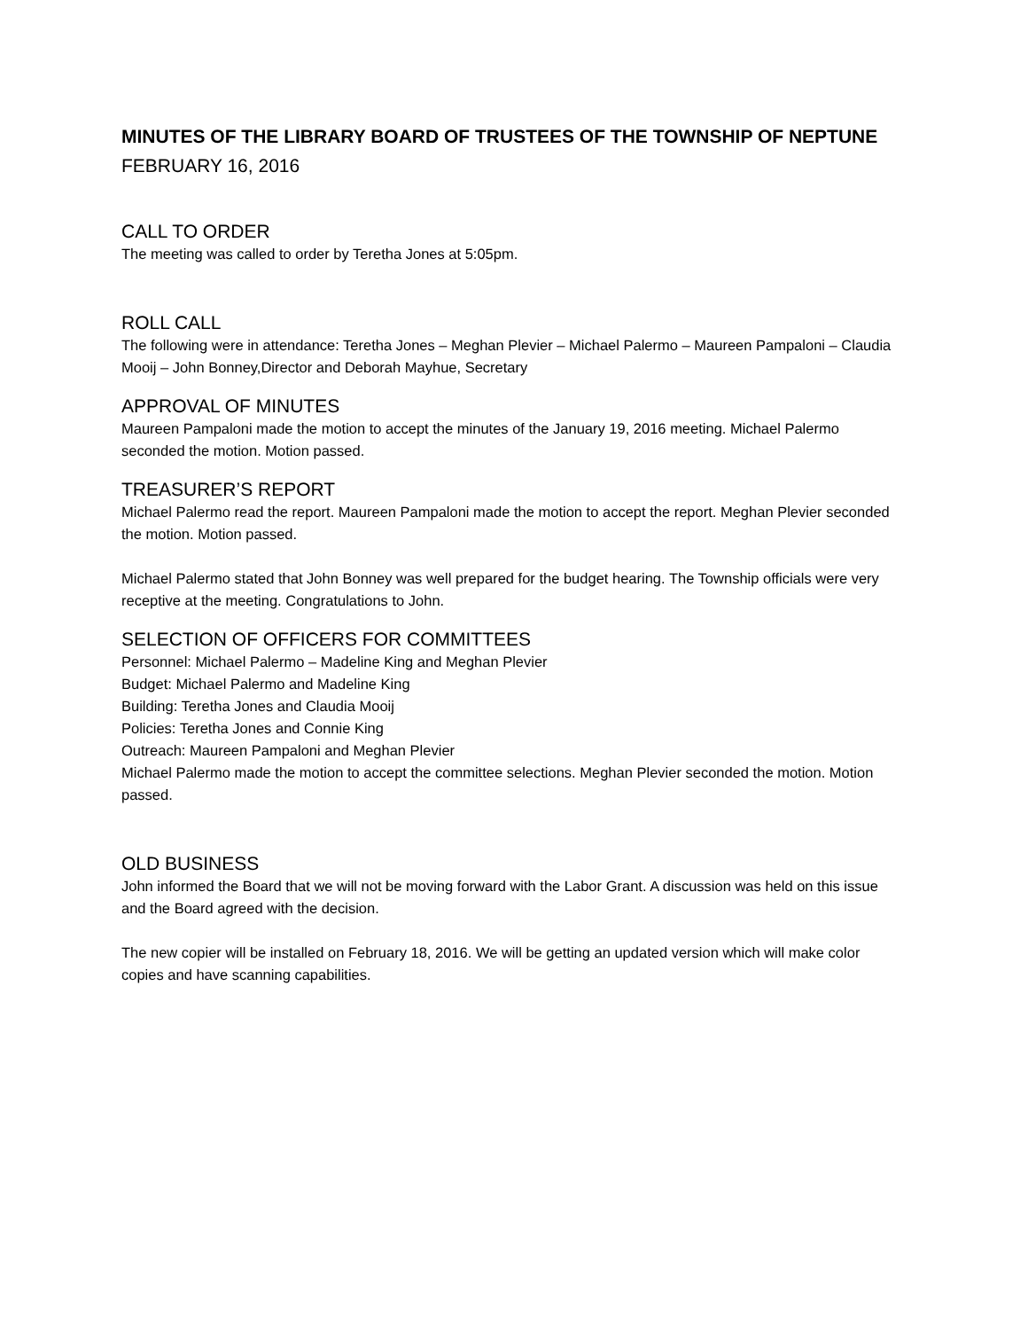MINUTES OF THE LIBRARY BOARD OF TRUSTEES OF THE TOWNSHIP OF NEPTUNE
FEBRUARY 16, 2016
CALL TO ORDER
The meeting was called to order by Teretha Jones at 5:05pm.
ROLL CALL
The following were in attendance: Teretha Jones – Meghan Plevier – Michael Palermo – Maureen Pampaloni – Claudia Mooij – John Bonney,Director and Deborah Mayhue, Secretary
APPROVAL OF MINUTES
Maureen Pampaloni made the motion to accept the minutes of the January 19, 2016 meeting. Michael Palermo seconded the motion. Motion passed.
TREASURER’S REPORT
Michael Palermo read the report. Maureen Pampaloni made the motion to accept the report. Meghan Plevier seconded the motion. Motion passed.
Michael Palermo stated that John Bonney was well prepared for the budget hearing. The Township officials were very receptive at the meeting. Congratulations to John.
SELECTION OF OFFICERS FOR COMMITTEES
Personnel: Michael Palermo – Madeline King and Meghan Plevier
Budget: Michael Palermo and Madeline King
Building: Teretha Jones and Claudia Mooij
Policies: Teretha Jones and Connie King
Outreach: Maureen Pampaloni and Meghan Plevier
Michael Palermo made the motion to accept the committee selections. Meghan Plevier seconded the motion. Motion passed.
OLD BUSINESS
John informed the Board that we will not be moving forward with the Labor Grant. A discussion was held on this issue and the Board agreed with the decision.
The new copier will be installed on February 18, 2016. We will be getting an updated version which will make color copies and have scanning capabilities.